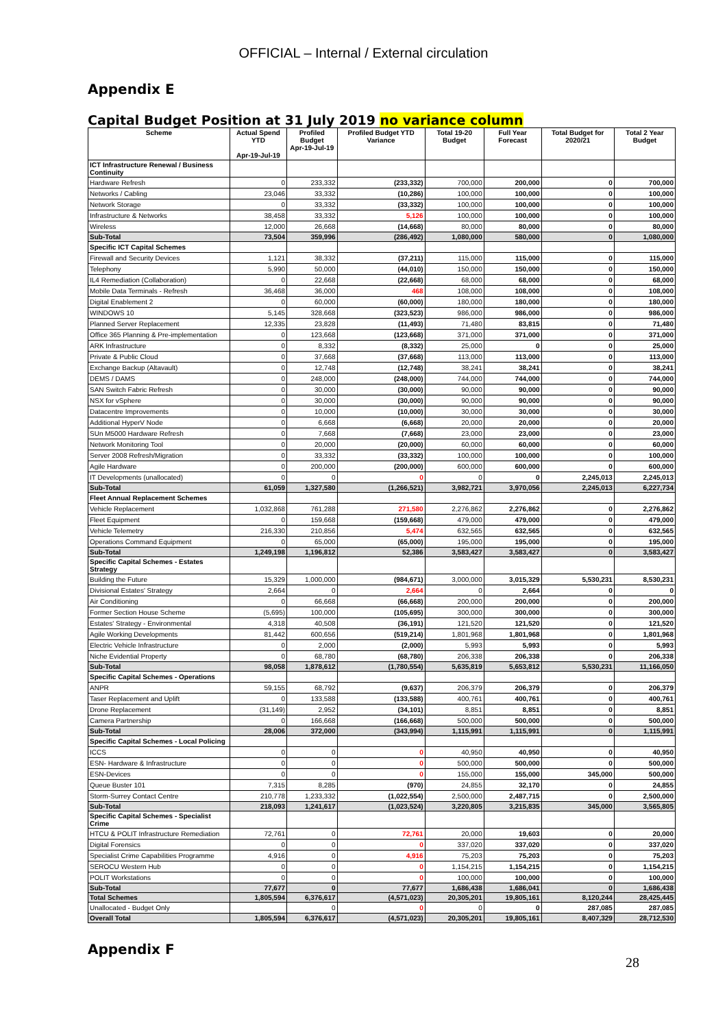OFFICIAL – Internal / External circulation
Appendix E
Capital Budget Position at 31 July 2019 no variance column
| Scheme | Actual Spend YTD Apr-19-Jul-19 | Profiled Budget Apr-19-Jul-19 | Profiled Budget YTD Variance | Total 19-20 Budget | Full Year Forecast | Total Budget for 2020/21 | Total 2 Year Budget |
| --- | --- | --- | --- | --- | --- | --- | --- |
| ICT Infrastructure Renewal / Business Continuity | | | | | | | |
| Hardware Refresh | 0 | 233,332 | (233,332) | 700,000 | 200,000 | 0 | 700,000 |
| Networks / Cabling | 23,046 | 33,332 | (10,286) | 100,000 | 100,000 | 0 | 100,000 |
| Network Storage | 0 | 33,332 | (33,332) | 100,000 | 100,000 | 0 | 100,000 |
| Infrastructure & Networks | 38,458 | 33,332 | 5,126 | 100,000 | 100,000 | 0 | 100,000 |
| Wireless | 12,000 | 26,668 | (14,668) | 80,000 | 80,000 | 0 | 80,000 |
| Sub-Total | 73,504 | 359,996 | (286,492) | 1,080,000 | 580,000 | 0 | 1,080,000 |
| Specific ICT Capital Schemes | | | | | | | |
| Firewall and Security Devices | 1,121 | 38,332 | (37,211) | 115,000 | 115,000 | 0 | 115,000 |
| Telephony | 5,990 | 50,000 | (44,010) | 150,000 | 150,000 | 0 | 150,000 |
| IL4 Remediation (Collaboration) | 0 | 22,668 | (22,668) | 68,000 | 68,000 | 0 | 68,000 |
| Mobile Data Terminals - Refresh | 36,468 | 36,000 | 468 | 108,000 | 108,000 | 0 | 108,000 |
| Digital Enablement 2 | 0 | 60,000 | (60,000) | 180,000 | 180,000 | 0 | 180,000 |
| WINDOWS 10 | 5,145 | 328,668 | (323,523) | 986,000 | 986,000 | 0 | 986,000 |
| Planned Server Replacement | 12,335 | 23,828 | (11,493) | 71,480 | 83,815 | 0 | 71,480 |
| Office 365 Planning & Pre-implementation | 0 | 123,668 | (123,668) | 371,000 | 371,000 | 0 | 371,000 |
| ARK Infrastructure | 0 | 8,332 | (8,332) | 25,000 | 0 | 0 | 25,000 |
| Private & Public Cloud | 0 | 37,668 | (37,668) | 113,000 | 113,000 | 0 | 113,000 |
| Exchange Backup (Altavault) | 0 | 12,748 | (12,748) | 38,241 | 38,241 | 0 | 38,241 |
| DEMS / DAMS | 0 | 248,000 | (248,000) | 744,000 | 744,000 | 0 | 744,000 |
| SAN Switch Fabric Refresh | 0 | 30,000 | (30,000) | 90,000 | 90,000 | 0 | 90,000 |
| NSX for vSphere | 0 | 30,000 | (30,000) | 90,000 | 90,000 | 0 | 90,000 |
| Datacentre Improvements | 0 | 10,000 | (10,000) | 30,000 | 30,000 | 0 | 30,000 |
| Additional HyperV Node | 0 | 6,668 | (6,668) | 20,000 | 20,000 | 0 | 20,000 |
| SUn M5000 Hardware Refresh | 0 | 7,668 | (7,668) | 23,000 | 23,000 | 0 | 23,000 |
| Network Monitoring Tool | 0 | 20,000 | (20,000) | 60,000 | 60,000 | 0 | 60,000 |
| Server 2008 Refresh/Migration | 0 | 33,332 | (33,332) | 100,000 | 100,000 | 0 | 100,000 |
| Agile Hardware | 0 | 200,000 | (200,000) | 600,000 | 600,000 | 0 | 600,000 |
| IT Developments (unallocated) | 0 | 0 | 0 | 0 | 0 | 2,245,013 | 2,245,013 |
| Sub-Total | 61,059 | 1,327,580 | (1,266,521) | 3,982,721 | 3,970,056 | 2,245,013 | 6,227,734 |
| Fleet Annual Replacement Schemes | | | | | | | |
| Vehicle Replacement | 1,032,868 | 761,288 | 271,580 | 2,276,862 | 2,276,862 | 0 | 2,276,862 |
| Fleet Equipment | 0 | 159,668 | (159,668) | 479,000 | 479,000 | 0 | 479,000 |
| Vehicle Telemetry | 216,330 | 210,856 | 5,474 | 632,565 | 632,565 | 0 | 632,565 |
| Operations Command Equipment | 0 | 65,000 | (65,000) | 195,000 | 195,000 | 0 | 195,000 |
| Sub-Total | 1,249,198 | 1,196,812 | 52,386 | 3,583,427 | 3,583,427 | 0 | 3,583,427 |
| Specific Capital Schemes - Estates Strategy | | | | | | | |
| Building the Future | 15,329 | 1,000,000 | (984,671) | 3,000,000 | 3,015,329 | 5,530,231 | 8,530,231 |
| Divisional Estates' Strategy | 2,664 | 0 | 2,664 | 0 | 2,664 | 0 | 0 |
| Air Conditioning | 0 | 66,668 | (66,668) | 200,000 | 200,000 | 0 | 200,000 |
| Former Section House Scheme | (5,695) | 100,000 | (105,695) | 300,000 | 300,000 | 0 | 300,000 |
| Estates' Strategy - Environmental | 4,318 | 40,508 | (36,191) | 121,520 | 121,520 | 0 | 121,520 |
| Agile Working Developments | 81,442 | 600,656 | (519,214) | 1,801,968 | 1,801,968 | 0 | 1,801,968 |
| Electric Vehicle Infrastructure | 0 | 2,000 | (2,000) | 5,993 | 5,993 | 0 | 5,993 |
| Niche Evidential Property | 0 | 68,780 | (68,780) | 206,338 | 206,338 | 0 | 206,338 |
| Sub-Total | 98,058 | 1,878,612 | (1,780,554) | 5,635,819 | 5,653,812 | 5,530,231 | 11,166,050 |
| Specific Capital Schemes - Operations | | | | | | | |
| ANPR | 59,155 | 68,792 | (9,637) | 206,379 | 206,379 | 0 | 206,379 |
| Taser Replacement and Uplift | 0 | 133,588 | (133,588) | 400,761 | 400,761 | 0 | 400,761 |
| Drone Replacement | (31,149) | 2,952 | (34,101) | 8,851 | 8,851 | 0 | 8,851 |
| Camera Partnership | 0 | 166,668 | (166,668) | 500,000 | 500,000 | 0 | 500,000 |
| Sub-Total | 28,006 | 372,000 | (343,994) | 1,115,991 | 1,115,991 | 0 | 1,115,991 |
| Specific Capital Schemes - Local Policing | | | | | | | |
| ICCS | 0 | 0 | 0 | 40,950 | 40,950 | 0 | 40,950 |
| ESN- Hardware & Infrastructure | 0 | 0 | 0 | 500,000 | 500,000 | 0 | 500,000 |
| ESN-Devices | 0 | 0 | 0 | 155,000 | 155,000 | 345,000 | 500,000 |
| Queue Buster 101 | 7,315 | 8,285 | (970) | 24,855 | 32,170 | 0 | 24,855 |
| Storm-Surrey Contact Centre | 210,778 | 1,233,332 | (1,022,554) | 2,500,000 | 2,487,715 | 0 | 2,500,000 |
| Sub-Total | 218,093 | 1,241,617 | (1,023,524) | 3,220,805 | 3,215,835 | 345,000 | 3,565,805 |
| Specific Capital Schemes - Specialist Crime | | | | | | | |
| HTCU & POLIT Infrastructure Remediation | 72,761 | 0 | 72,761 | 20,000 | 19,603 | 0 | 20,000 |
| Digital Forensics | 0 | 0 | 0 | 337,020 | 337,020 | 0 | 337,020 |
| Specialist Crime Capabilities Programme | 4,916 | 0 | 4,916 | 75,203 | 75,203 | 0 | 75,203 |
| SEROCU Western Hub | 0 | 0 | 0 | 1,154,215 | 1,154,215 | 0 | 1,154,215 |
| POLIT Workstations | 0 | 0 | 0 | 100,000 | 100,000 | 0 | 100,000 |
| Sub-Total | 77,677 | 0 | 77,677 | 1,686,438 | 1,686,041 | 0 | 1,686,438 |
| Total Schemes | 1,805,594 | 6,376,617 | (4,571,023) | 20,305,201 | 19,805,161 | 8,120,244 | 28,425,445 |
| Unallocated - Budget Only | | 0 | 0 | 0 | 0 | 287,085 | 287,085 |
| Overall Total | 1,805,594 | 6,376,617 | (4,571,023) | 20,305,201 | 19,805,161 | 8,407,329 | 28,712,530 |
Appendix F 28